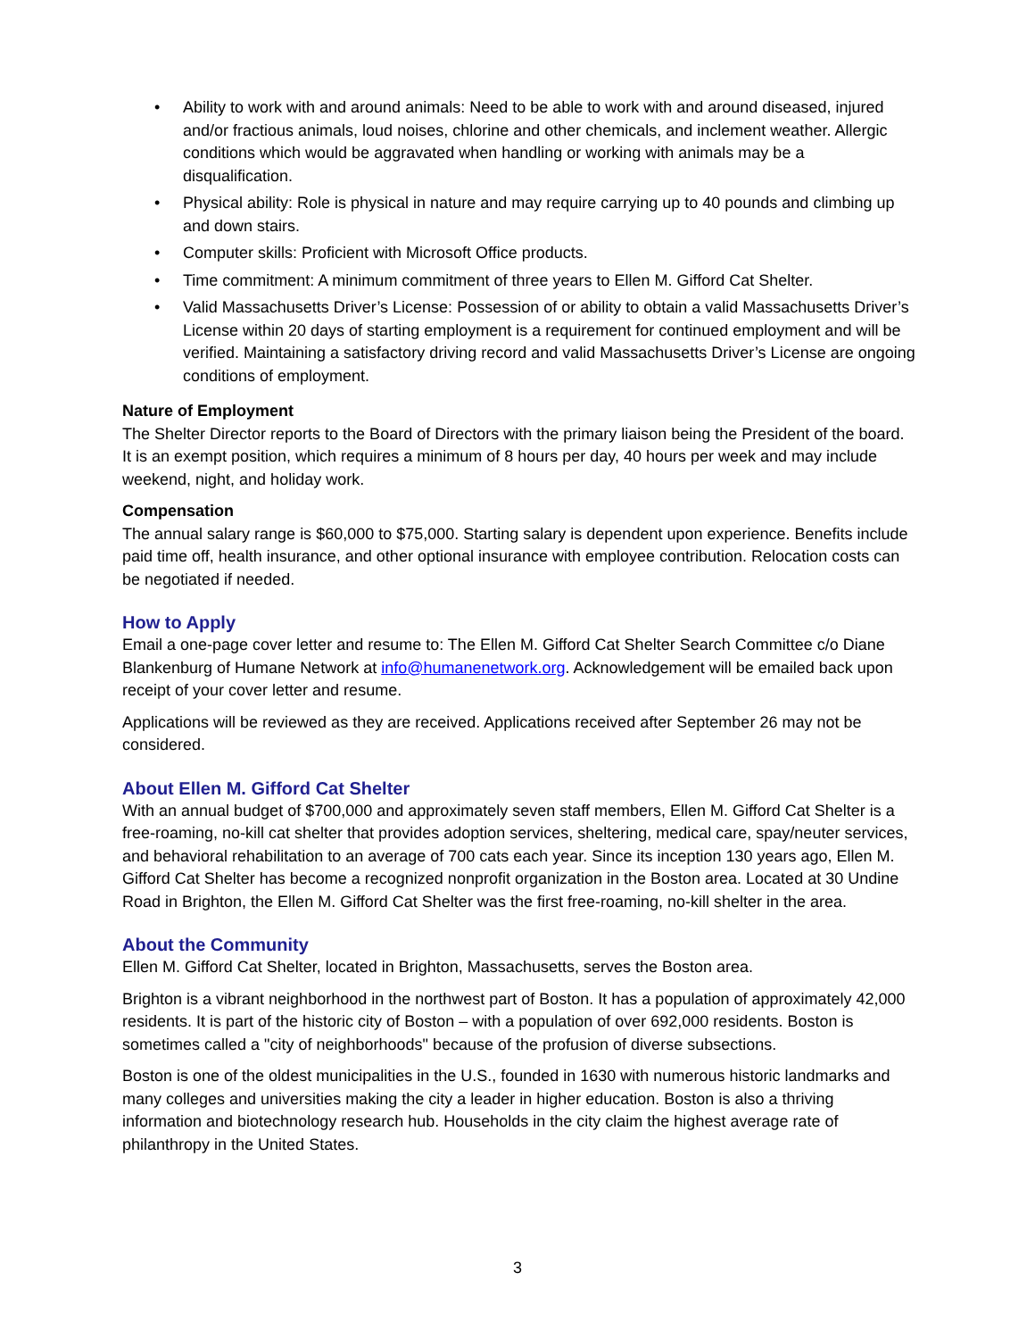• Ability to work with and around animals: Need to be able to work with and around diseased, injured and/or fractious animals, loud noises, chlorine and other chemicals, and inclement weather. Allergic conditions which would be aggravated when handling or working with animals may be a disqualification.
• Physical ability: Role is physical in nature and may require carrying up to 40 pounds and climbing up and down stairs.
• Computer skills: Proficient with Microsoft Office products.
• Time commitment: A minimum commitment of three years to Ellen M. Gifford Cat Shelter.
• Valid Massachusetts Driver’s License: Possession of or ability to obtain a valid Massachusetts Driver’s License within 20 days of starting employment is a requirement for continued employment and will be verified. Maintaining a satisfactory driving record and valid Massachusetts Driver’s License are ongoing conditions of employment.
Nature of Employment
The Shelter Director reports to the Board of Directors with the primary liaison being the President of the board. It is an exempt position, which requires a minimum of 8 hours per day, 40 hours per week and may include weekend, night, and holiday work.
Compensation
The annual salary range is $60,000 to $75,000. Starting salary is dependent upon experience. Benefits include paid time off, health insurance, and other optional insurance with employee contribution. Relocation costs can be negotiated if needed.
How to Apply
Email a one-page cover letter and resume to: The Ellen M. Gifford Cat Shelter Search Committee c/o Diane Blankenburg of Humane Network at info@humanenetwork.org. Acknowledgement will be emailed back upon receipt of your cover letter and resume.
Applications will be reviewed as they are received. Applications received after September 26 may not be considered.
About Ellen M. Gifford Cat Shelter
With an annual budget of $700,000 and approximately seven staff members, Ellen M. Gifford Cat Shelter is a free-roaming, no-kill cat shelter that provides adoption services, sheltering, medical care, spay/neuter services, and behavioral rehabilitation to an average of 700 cats each year. Since its inception 130 years ago, Ellen M. Gifford Cat Shelter has become a recognized nonprofit organization in the Boston area. Located at 30 Undine Road in Brighton, the Ellen M. Gifford Cat Shelter was the first free-roaming, no-kill shelter in the area.
About the Community
Ellen M. Gifford Cat Shelter, located in Brighton, Massachusetts, serves the Boston area.
Brighton is a vibrant neighborhood in the northwest part of Boston. It has a population of approximately 42,000 residents. It is part of the historic city of Boston – with a population of over 692,000 residents. Boston is sometimes called a "city of neighborhoods" because of the profusion of diverse subsections.
Boston is one of the oldest municipalities in the U.S., founded in 1630 with numerous historic landmarks and many colleges and universities making the city a leader in higher education. Boston is also a thriving information and biotechnology research hub. Households in the city claim the highest average rate of philanthropy in the United States.
3